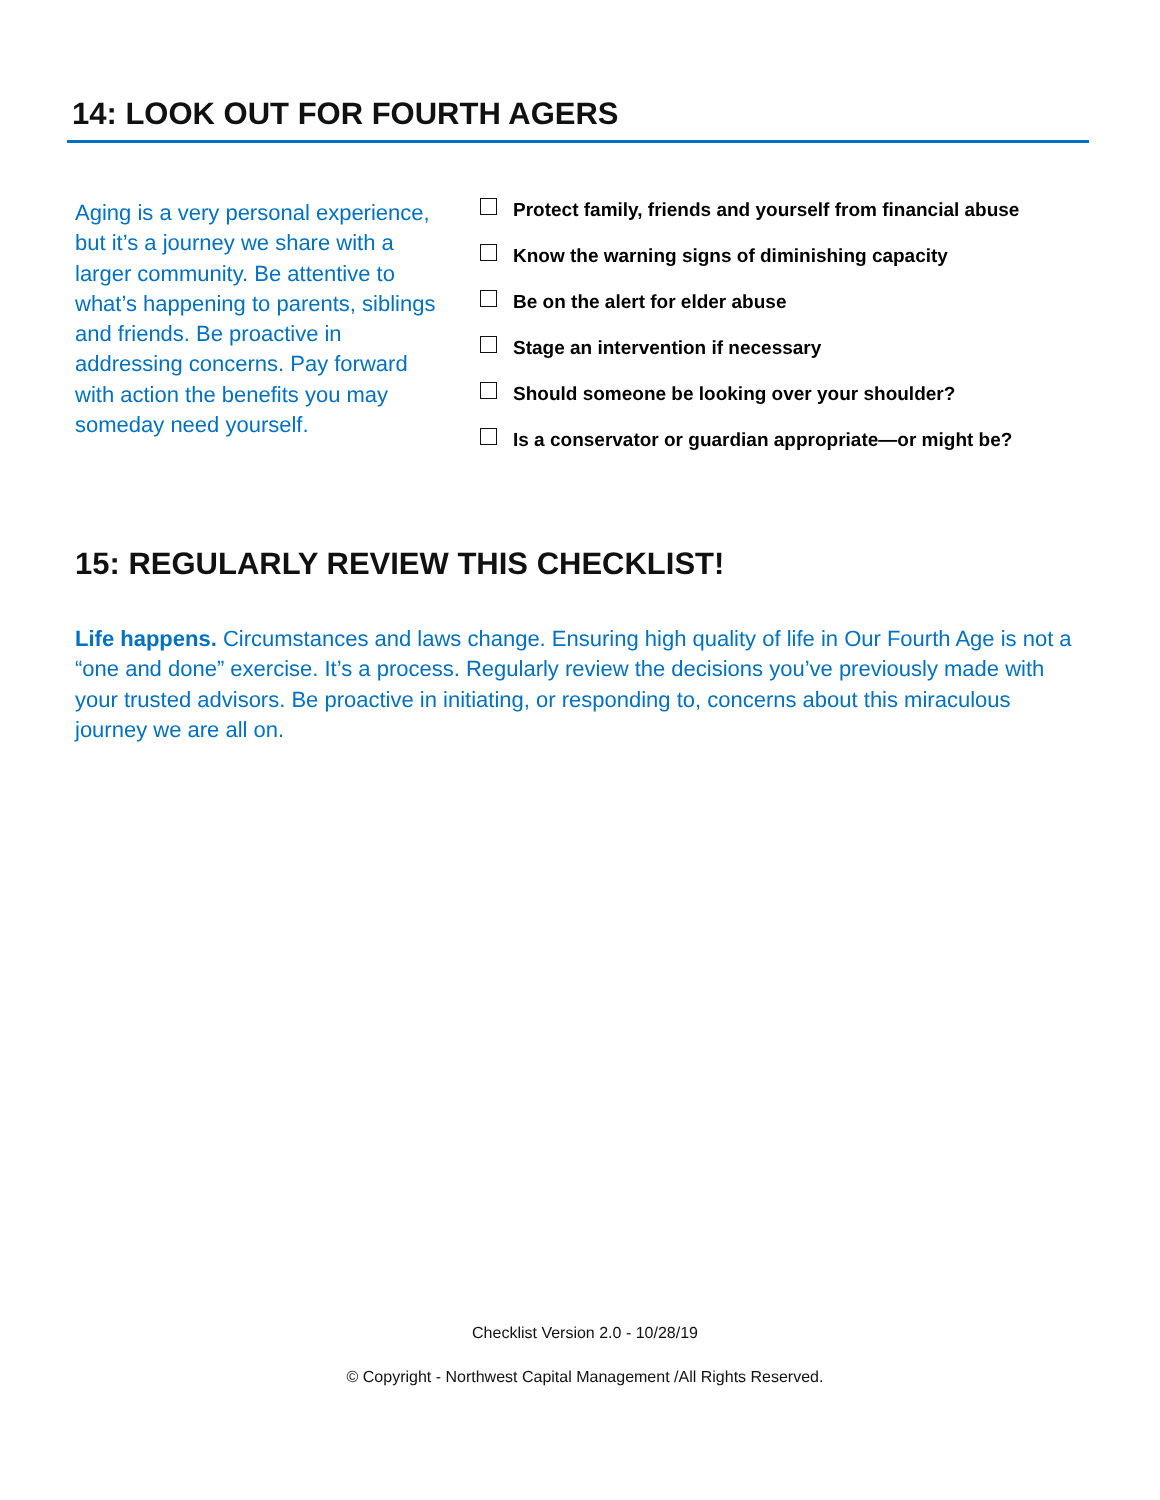14: LOOK OUT FOR FOURTH AGERS
Aging is a very personal experience, but it’s a journey we share with a larger community. Be attentive to what’s happening to parents, siblings and friends. Be proactive in addressing concerns. Pay forward with action the benefits you may someday need yourself.
Protect family, friends and yourself from financial abuse
Know the warning signs of diminishing capacity
Be on the alert for elder abuse
Stage an intervention if necessary
Should someone be looking over your shoulder?
Is a conservator or guardian appropriate—or might be?
15: REGULARLY REVIEW THIS CHECKLIST!
Life happens. Circumstances and laws change. Ensuring high quality of life in Our Fourth Age is not a “one and done” exercise. It’s a process. Regularly review the decisions you’ve previously made with your trusted advisors. Be proactive in initiating, or responding to, concerns about this miraculous journey we are all on.
Checklist Version 2.0 - 10/28/19
© Copyright - Northwest Capital Management /All Rights Reserved.